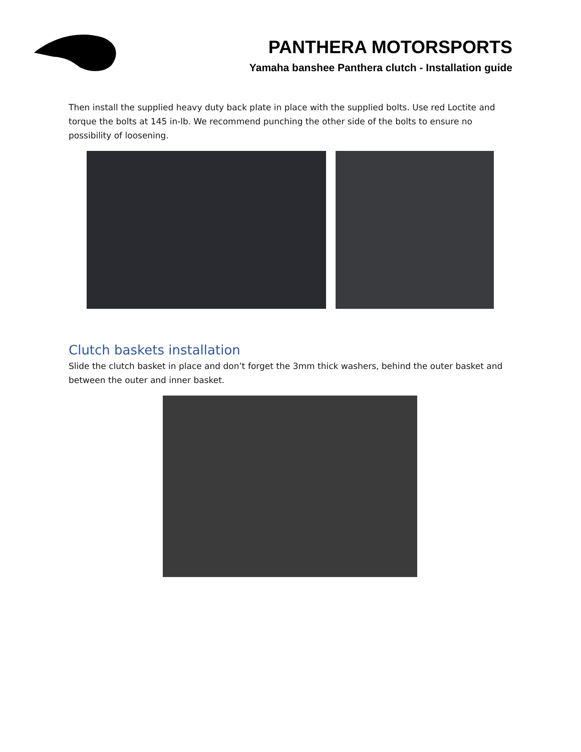PANTHERA MOTORSPORTS
Yamaha banshee Panthera clutch - Installation guide
Then install the supplied heavy duty back plate in place with the supplied bolts. Use red Loctite and torque the bolts at 145 in-lb. We recommend punching the other side of the bolts to ensure no possibility of loosening.
Clutch baskets installation
Slide the clutch basket in place and don’t forget the 3mm thick washers, behind the outer basket and between the outer and inner basket.